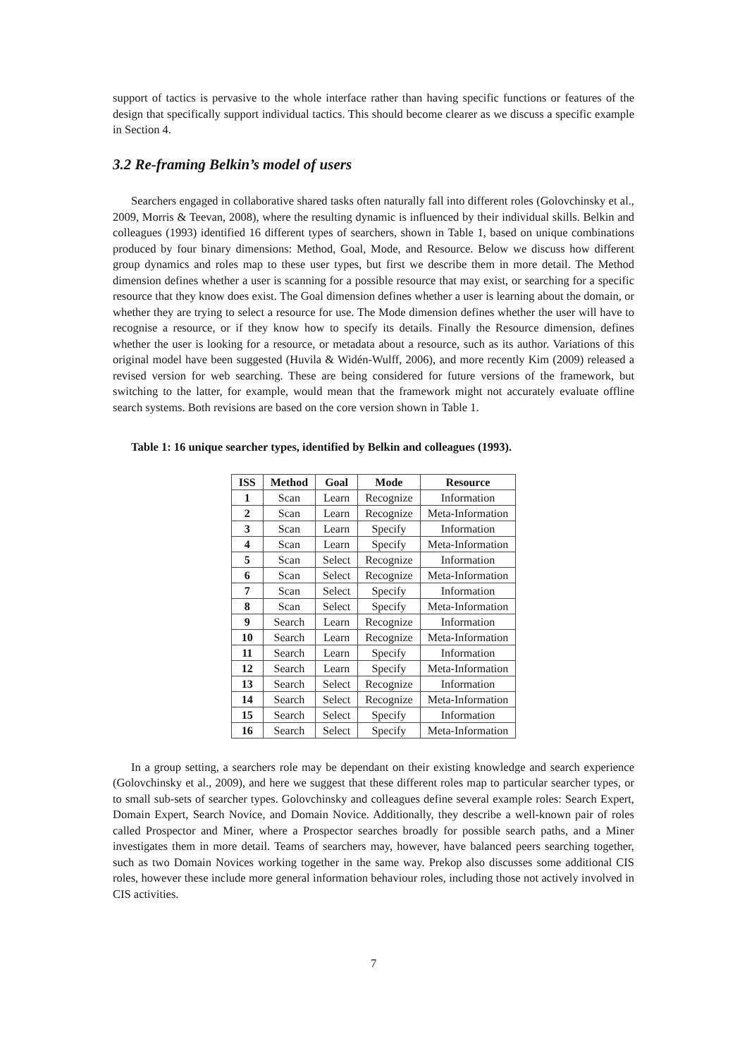support of tactics is pervasive to the whole interface rather than having specific functions or features of the design that specifically support individual tactics. This should become clearer as we discuss a specific example in Section 4.
3.2 Re-framing Belkin’s model of users
Searchers engaged in collaborative shared tasks often naturally fall into different roles (Golovchinsky et al., 2009, Morris & Teevan, 2008), where the resulting dynamic is influenced by their individual skills. Belkin and colleagues (1993) identified 16 different types of searchers, shown in Table 1, based on unique combinations produced by four binary dimensions: Method, Goal, Mode, and Resource. Below we discuss how different group dynamics and roles map to these user types, but first we describe them in more detail. The Method dimension defines whether a user is scanning for a possible resource that may exist, or searching for a specific resource that they know does exist. The Goal dimension defines whether a user is learning about the domain, or whether they are trying to select a resource for use. The Mode dimension defines whether the user will have to recognise a resource, or if they know how to specify its details. Finally the Resource dimension, defines whether the user is looking for a resource, or metadata about a resource, such as its author. Variations of this original model have been suggested (Huvila & Widén-Wulff, 2006), and more recently Kim (2009) released a revised version for web searching. These are being considered for future versions of the framework, but switching to the latter, for example, would mean that the framework might not accurately evaluate offline search systems. Both revisions are based on the core version shown in Table 1.
Table 1: 16 unique searcher types, identified by Belkin and colleagues (1993).
| ISS | Method | Goal | Mode | Resource |
| --- | --- | --- | --- | --- |
| 1 | Scan | Learn | Recognize | Information |
| 2 | Scan | Learn | Recognize | Meta-Information |
| 3 | Scan | Learn | Specify | Information |
| 4 | Scan | Learn | Specify | Meta-Information |
| 5 | Scan | Select | Recognize | Information |
| 6 | Scan | Select | Recognize | Meta-Information |
| 7 | Scan | Select | Specify | Information |
| 8 | Scan | Select | Specify | Meta-Information |
| 9 | Search | Learn | Recognize | Information |
| 10 | Search | Learn | Recognize | Meta-Information |
| 11 | Search | Learn | Specify | Information |
| 12 | Search | Learn | Specify | Meta-Information |
| 13 | Search | Select | Recognize | Information |
| 14 | Search | Select | Recognize | Meta-Information |
| 15 | Search | Select | Specify | Information |
| 16 | Search | Select | Specify | Meta-Information |
In a group setting, a searchers role may be dependant on their existing knowledge and search experience (Golovchinsky et al., 2009), and here we suggest that these different roles map to particular searcher types, or to small sub-sets of searcher types. Golovchinsky and colleagues define several example roles: Search Expert, Domain Expert, Search Novice, and Domain Novice. Additionally, they describe a well-known pair of roles called Prospector and Miner, where a Prospector searches broadly for possible search paths, and a Miner investigates them in more detail. Teams of searchers may, however, have balanced peers searching together, such as two Domain Novices working together in the same way. Prekop also discusses some additional CIS roles, however these include more general information behaviour roles, including those not actively involved in CIS activities.
7